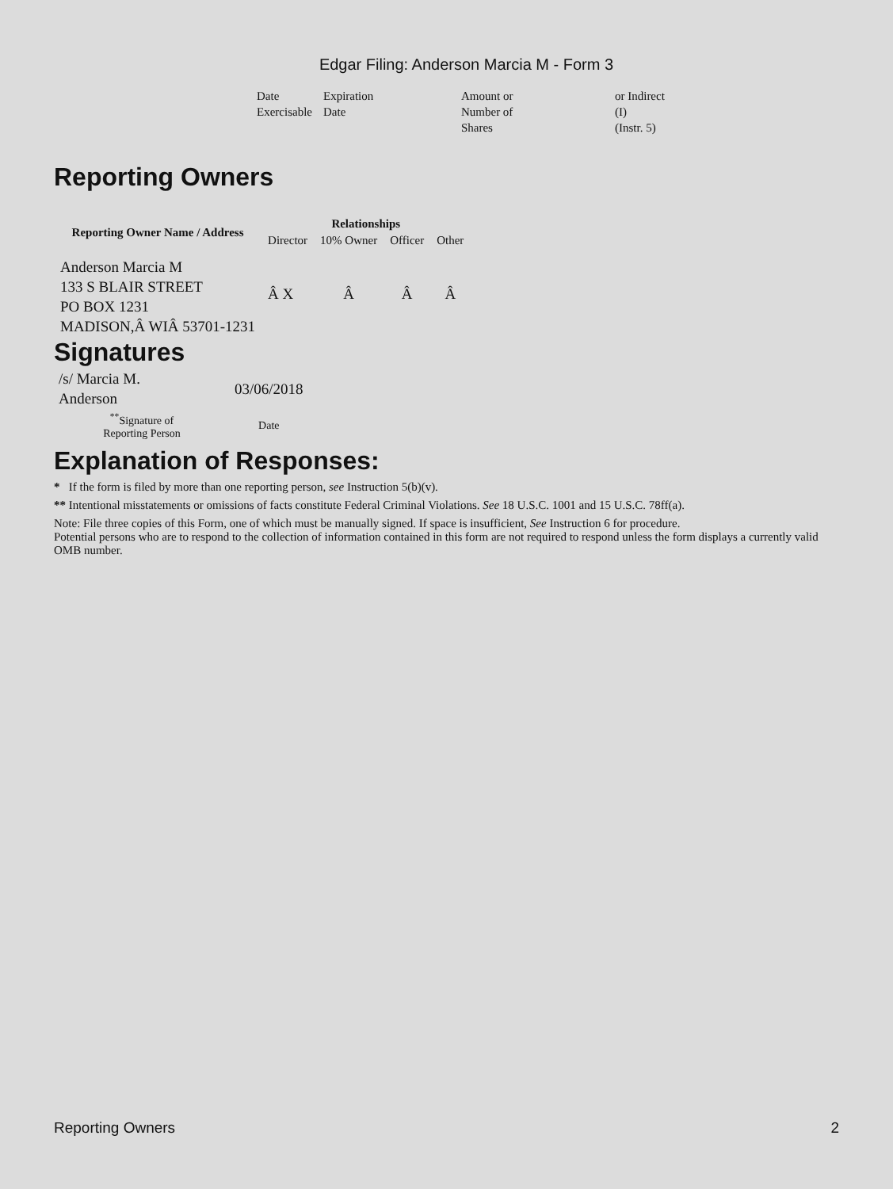Edgar Filing: Anderson Marcia M - Form 3
| Date Exercisable | Expiration Date | Amount or Number of Shares | or Indirect (I) (Instr. 5) |
Reporting Owners
| Reporting Owner Name / Address | Relationships | | | |
| --- | --- | --- | --- | --- |
| | Director | 10% Owner | Officer | Other |
| Anderson Marcia M 133 S BLAIR STREET PO BOX 1231 MADISON,Â WIÂ 53701-1231 | Â X | Â | Â | Â |
Signatures
| /s/ Marcia M. Anderson | 03/06/2018 |
| <sup>**</sup> Signature of Reporting Person | Date |
Explanation of Responses:
* If the form is filed by more than one reporting person, see Instruction 5(b)(v).
** Intentional misstatements or omissions of facts constitute Federal Criminal Violations. See 18 U.S.C. 1001 and 15 U.S.C. 78ff(a).
Note: File three copies of this Form, one of which must be manually signed. If space is insufficient, See Instruction 6 for procedure.
Potential persons who are to respond to the collection of information contained in this form are not required to respond unless the form displays a currently valid OMB number.
Reporting Owners 2